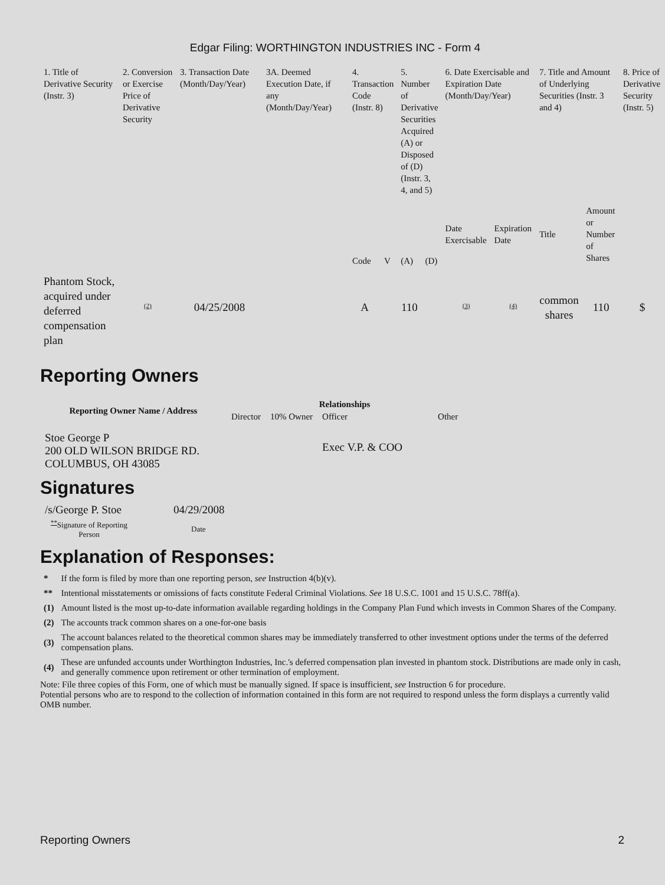Edgar Filing: WORTHINGTON INDUSTRIES INC - Form 4
| 1. Title of Derivative Security (Instr. 3) | 2. Conversion or Exercise Price of Derivative Security | 3. Transaction Date (Month/Day/Year) | 3A. Deemed Execution Date, if any (Month/Day/Year) | 4. Transaction Code (Instr. 8) | | 5. Number of Derivative Securities Acquired (A) or Disposed of (D) (Instr. 3, 4, and 5) | | 6. Date Exercisable and Expiration Date (Month/Day/Year) | | 7. Title and Amount of Underlying Securities (Instr. 3 and 4) | | 8. Price of Derivative Security (Instr. 5) |
| --- | --- | --- | --- | --- | --- | --- | --- | --- | --- | --- | --- | --- |
| | | | | Code | V | (A) | (D) | Date Exercisable | Expiration Date | Title | Amount or Number of Shares | |
| Phantom Stock, acquired under deferred compensation plan | <sup>(2)</sup> | 04/25/2008 | | A | | 110 | | <sup>(3)</sup> | <sup>(4)</sup> | common shares | 110 | $ |
Reporting Owners
| Reporting Owner Name / Address | Relationships | | | |
| --- | --- | --- | --- | --- |
| | Director | 10% Owner | Officer | Other |
| Stoe George P 200 OLD WILSON BRIDGE RD. COLUMBUS, OH 43085 | | | Exec V.P. & COO | |
Signatures
| /s/George P. Stoe | 04/29/2008 |
| <sup>**</sup> Signature of Reporting Person | Date |
Explanation of Responses:
| * | If the form is filed by more than one reporting person, see Instruction 4(b)(v). |
| ** | Intentional misstatements or omissions of facts constitute Federal Criminal Violations. See 18 U.S.C. 1001 and 15 U.S.C. 78ff(a). |
| (1) | Amount listed is the most up-to-date information available regarding holdings in the Company Plan Fund which invests in Common Shares of the Company. |
| (2) | The accounts track common shares on a one-for-one basis |
| (3) | The account balances related to the theoretical common shares may be immediately transferred to other investment options under the terms of the deferred compensation plans. |
| (4) | These are unfunded accounts under Worthington Industries, Inc.'s deferred compensation plan invested in phantom stock. Distributions are made only in cash, and generally commence upon retirement or other termination of employment. |
Note: File three copies of this Form, one of which must be manually signed. If space is insufficient, see Instruction 6 for procedure.
Potential persons who are to respond to the collection of information contained in this form are not required to respond unless the form displays a currently valid OMB number.
Reporting Owners 2